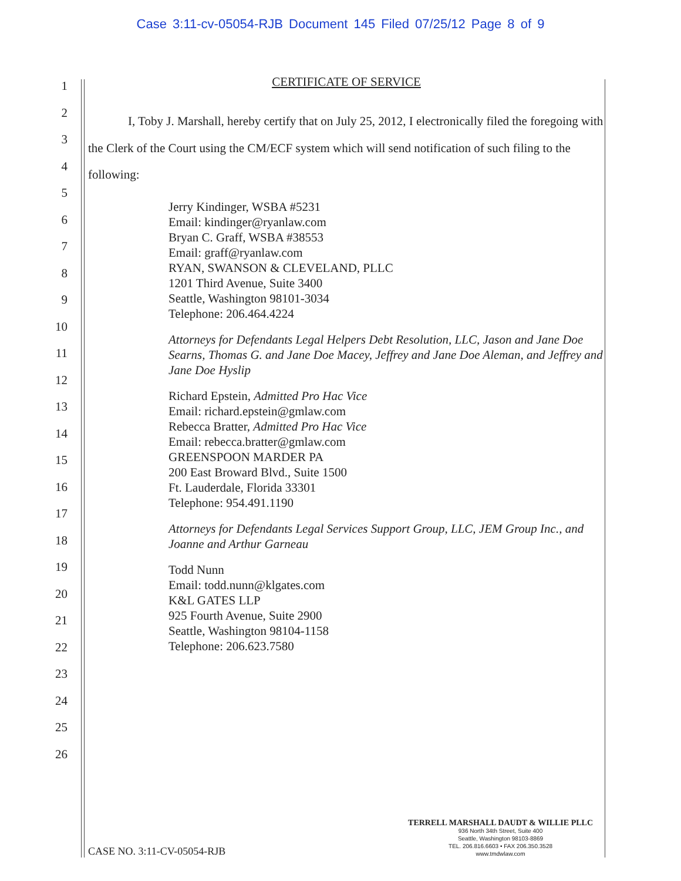Case 3:11-cv-05054-RJB Document 145 Filed 07/25/12 Page 8 of 9
1
2
3
4
5
6
7
8
9
10
11
12
13
14
15
16
17
18
19
20
21
22
23
24
25
26
CERTIFICATE OF SERVICE
I, Toby J. Marshall, hereby certify that on July 25, 2012, I electronically filed the foregoing with the Clerk of the Court using the CM/ECF system which will send notification of such filing to the following:
Jerry Kindinger, WSBA #5231
Email: kindinger@ryanlaw.com
Bryan C. Graff, WSBA #38553
Email: graff@ryanlaw.com
RYAN, SWANSON & CLEVELAND, PLLC
1201 Third Avenue, Suite 3400
Seattle, Washington 98101-3034
Telephone: 206.464.4224
Attorneys for Defendants Legal Helpers Debt Resolution, LLC, Jason and Jane Doe Searns, Thomas G. and Jane Doe Macey, Jeffrey and Jane Doe Aleman, and Jeffrey and Jane Doe Hyslip
Richard Epstein, Admitted Pro Hac Vice
Email: richard.epstein@gmlaw.com
Rebecca Bratter, Admitted Pro Hac Vice
Email: rebecca.bratter@gmlaw.com
GREENSPOON MARDER PA
200 East Broward Blvd., Suite 1500
Ft. Lauderdale, Florida 33301
Telephone: 954.491.1190
Attorneys for Defendants Legal Services Support Group, LLC, JEM Group Inc., and Joanne and Arthur Garneau
Todd Nunn
Email: todd.nunn@klgates.com
K&L GATES LLP
925 Fourth Avenue, Suite 2900
Seattle, Washington 98104-1158
Telephone: 206.623.7580
CASE NO. 3:11-CV-05054-RJB
TERRELL MARSHALL DAUDT & WILLIE PLLC
936 North 34th Street, Suite 400
Seattle, Washington 98103-8869
TEL. 206.816.6603 • FAX 206.350.3528
www.tmdwlaw.com